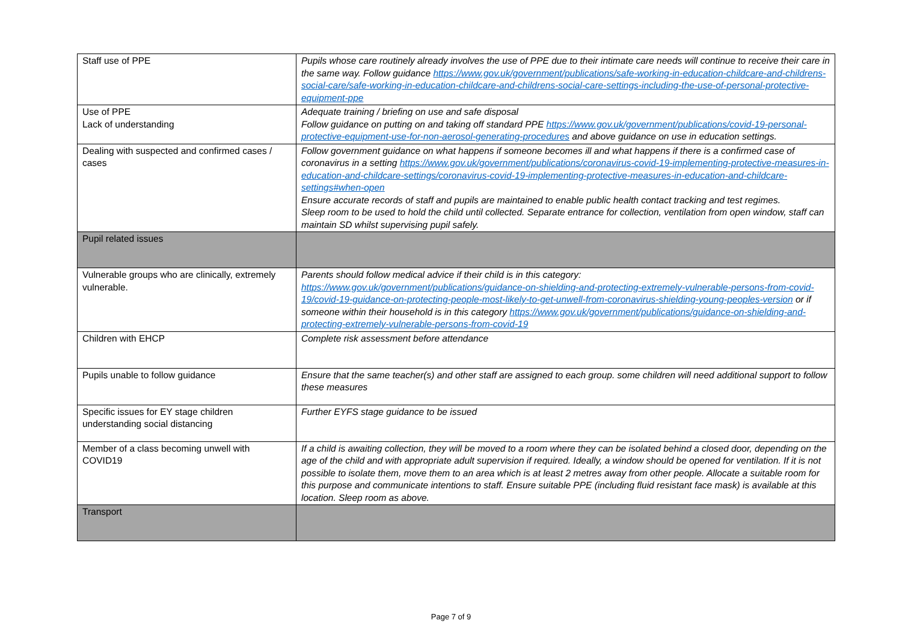| Staff use of PPE | Pupils whose care routinely already involves the use of PPE due to their intimate care needs will continue to receive their care in the same way. Follow guidance https://www.gov.uk/government/publications/safe-working-in-education-childcare-and-childrens-social-care/safe-working-in-education-childcare-and-childrens-social-care-settings-including-the-use-of-personal-protective-equipment-ppe |
| Use of PPE Lack of understanding | Adequate training / briefing on use and safe disposal Follow guidance on putting on and taking off standard PPE https://www.gov.uk/government/publications/covid-19-personal-protective-equipment-use-for-non-aerosol-generating-procedures and above guidance on use in education settings. |
| Dealing with suspected and confirmed cases / cases | Follow government guidance on what happens if someone becomes ill and what happens if there is a confirmed case of coronavirus in a setting https://www.gov.uk/government/publications/coronavirus-covid-19-implementing-protective-measures-in-education-and-childcare-settings/coronavirus-covid-19-implementing-protective-measures-in-education-and-childcare-settings#when-open Ensure accurate records of staff and pupils are maintained to enable public health contact tracking and test regimes. Sleep room to be used to hold the child until collected. Separate entrance for collection, ventilation from open window, staff can maintain SD whilst supervising pupil safely. |
| Pupil related issues | |
| Vulnerable groups who are clinically, extremely vulnerable. | Parents should follow medical advice if their child is in this category: https://www.gov.uk/government/publications/guidance-on-shielding-and-protecting-extremely-vulnerable-persons-from-covid-19/covid-19-guidance-on-protecting-people-most-likely-to-get-unwell-from-coronavirus-shielding-young-peoples-version or if someone within their household is in this category https://www.gov.uk/government/publications/guidance-on-shielding-and-protecting-extremely-vulnerable-persons-from-covid-19 |
| Children with EHCP | Complete risk assessment before attendance |
| Pupils unable to follow guidance | Ensure that the same teacher(s) and other staff are assigned to each group. some children will need additional support to follow these measures |
| Specific issues for EY stage children understanding social distancing | Further EYFS stage guidance to be issued |
| Member of a class becoming unwell with COVID19 | If a child is awaiting collection, they will be moved to a room where they can be isolated behind a closed door, depending on the age of the child and with appropriate adult supervision if required. Ideally, a window should be opened for ventilation. If it is not possible to isolate them, move them to an area which is at least 2 metres away from other people. Allocate a suitable room for this purpose and communicate intentions to staff. Ensure suitable PPE (including fluid resistant face mask) is available at this location. Sleep room as above. |
| Transport | |
Page 7 of 9